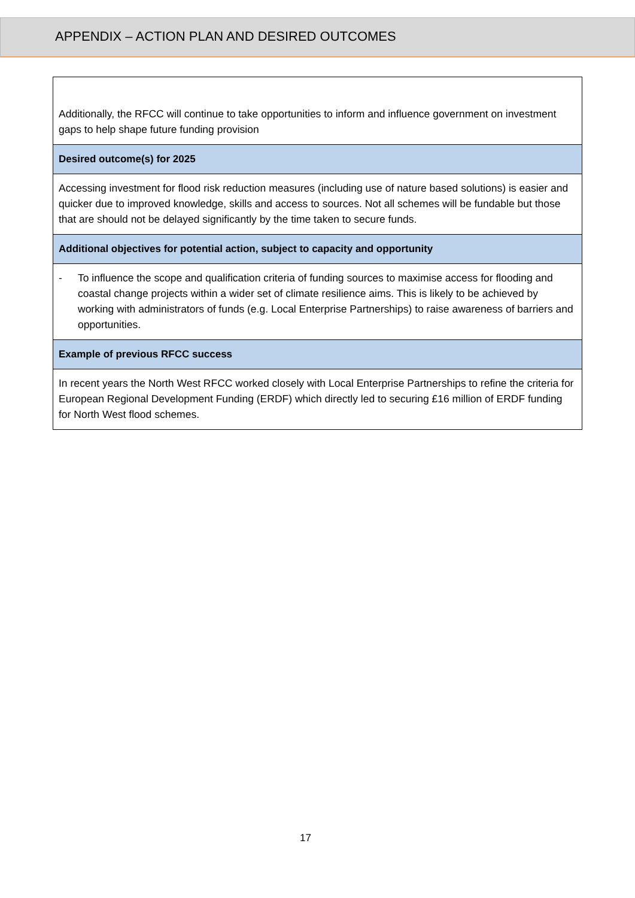APPENDIX – ACTION PLAN AND DESIRED OUTCOMES
| Additionally, the RFCC will continue to take opportunities to inform and influence government on investment gaps to help shape future funding provision |
| Desired outcome(s) for 2025 |
| Accessing investment for flood risk reduction measures (including use of nature based solutions) is easier and quicker due to improved knowledge, skills and access to sources. Not all schemes will be fundable but those that are should not be delayed significantly by the time taken to secure funds. |
| Additional objectives for potential action, subject to capacity and opportunity |
| - To influence the scope and qualification criteria of funding sources to maximise access for flooding and coastal change projects within a wider set of climate resilience aims. This is likely to be achieved by working with administrators of funds (e.g. Local Enterprise Partnerships) to raise awareness of barriers and opportunities. |
| Example of previous RFCC success |
| In recent years the North West RFCC worked closely with Local Enterprise Partnerships to refine the criteria for European Regional Development Funding (ERDF) which directly led to securing £16 million of ERDF funding for North West flood schemes. |
17